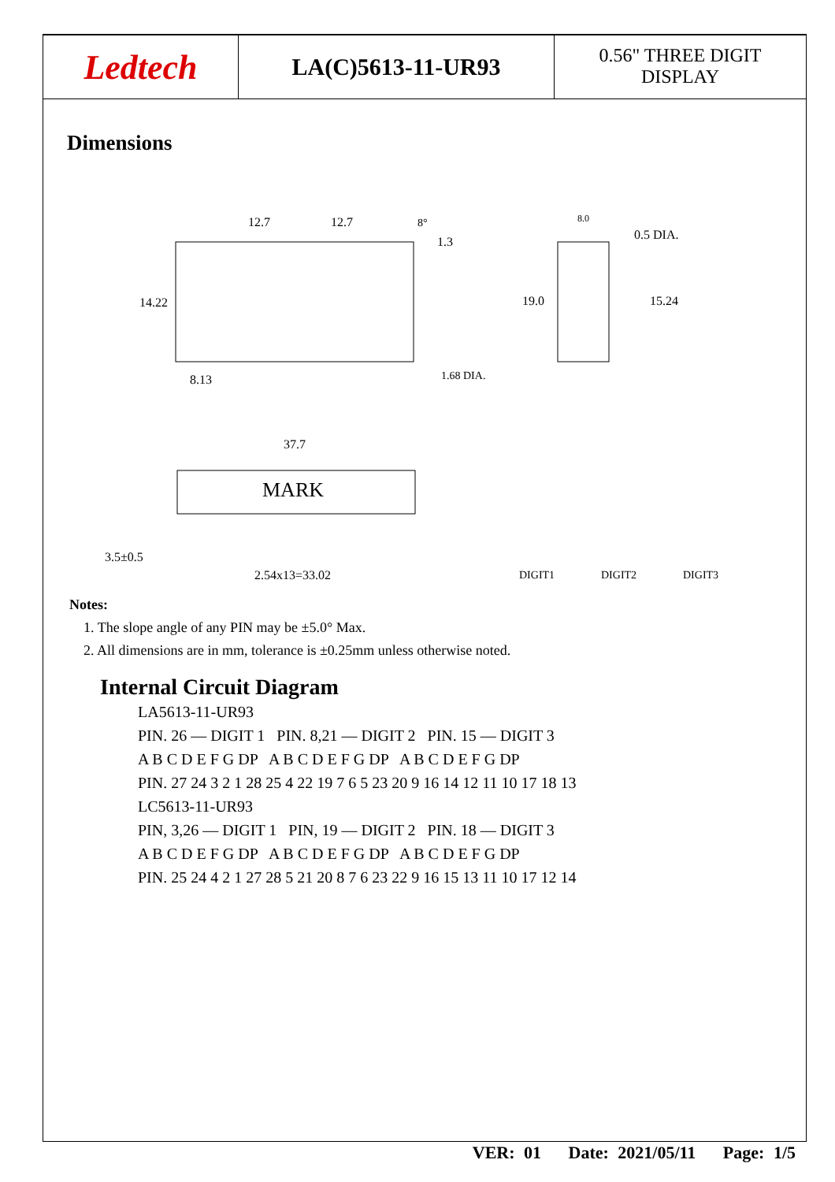Ledtech
LA(C)5613-11-UR93
0.56" THREE DIGIT
DISPLAY
Dimensions
12.7
12.7
8°
1.3
14.22
8.13
1.68 DIA.
8.0
0.5 DIA.
19.0
15.24
37.7
MARK
3.5±0.5
2.54x13=33.02
DIGIT1
DIGIT2
DIGIT3
Notes:
1. The slope angle of any PIN may be ±5.0° Max.
2. All dimensions are in mm, tolerance is ±0.25mm unless otherwise noted.
Internal Circuit Diagram
LA5613-11-UR93
PIN. 26 — DIGIT 1 PIN. 8,21 — DIGIT 2 PIN. 15 — DIGIT 3
A B C D E F G DP A B C D E F G DP A B C D E F G DP
PIN. 27 24 3 2 1 28 25 4 22 19 7 6 5 23 20 9 16 14 12 11 10 17 18 13
LC5613-11-UR93
PIN, 3,26 — DIGIT 1 PIN, 19 — DIGIT 2 PIN. 18 — DIGIT 3
A B C D E F G DP A B C D E F G DP A B C D E F G DP
PIN. 25 24 4 2 1 27 28 5 21 20 8 7 6 23 22 9 16 15 13 11 10 17 12 14
VER: 01 Date: 2021/05/11 Page: 1/5